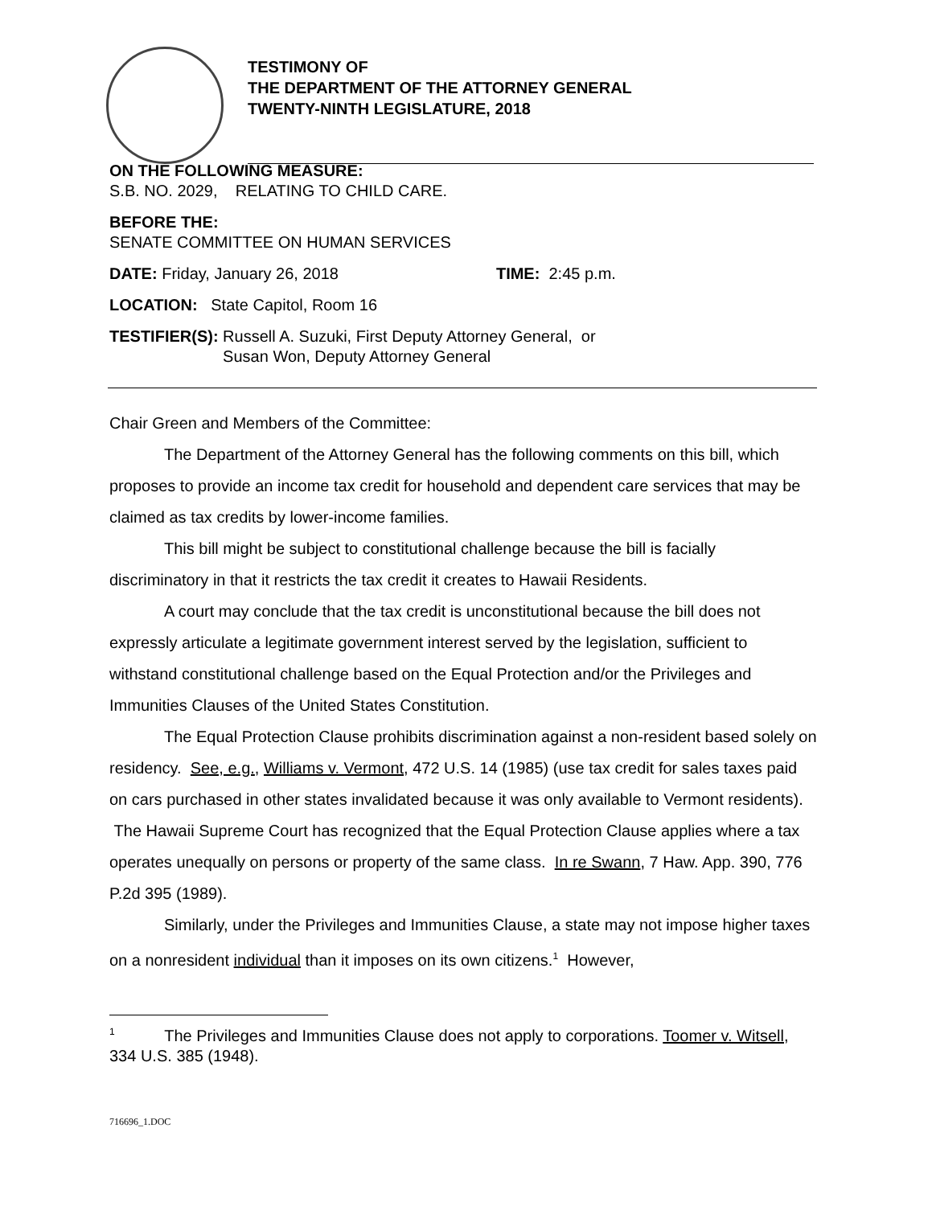TESTIMONY OF
THE DEPARTMENT OF THE ATTORNEY GENERAL
TWENTY-NINTH LEGISLATURE, 2018
ON THE FOLLOWING MEASURE:
S.B. NO. 2029, RELATING TO CHILD CARE.
BEFORE THE:
SENATE COMMITTEE ON HUMAN SERVICES
DATE: Friday, January 26, 2018 TIME: 2:45 p.m.
LOCATION: State Capitol, Room 16
TESTIFIER(S): Russell A. Suzuki, First Deputy Attorney General, or
Susan Won, Deputy Attorney General
Chair Green and Members of the Committee:
The Department of the Attorney General has the following comments on this bill, which proposes to provide an income tax credit for household and dependent care services that may be claimed as tax credits by lower-income families.
This bill might be subject to constitutional challenge because the bill is facially discriminatory in that it restricts the tax credit it creates to Hawaii Residents.
A court may conclude that the tax credit is unconstitutional because the bill does not expressly articulate a legitimate government interest served by the legislation, sufficient to withstand constitutional challenge based on the Equal Protection and/or the Privileges and Immunities Clauses of the United States Constitution.
The Equal Protection Clause prohibits discrimination against a non-resident based solely on residency. See, e.g., Williams v. Vermont, 472 U.S. 14 (1985) (use tax credit for sales taxes paid on cars purchased in other states invalidated because it was only available to Vermont residents). The Hawaii Supreme Court has recognized that the Equal Protection Clause applies where a tax operates unequally on persons or property of the same class. In re Swann, 7 Haw. App. 390, 776 P.2d 395 (1989).
Similarly, under the Privileges and Immunities Clause, a state may not impose higher taxes on a nonresident individual than it imposes on its own citizens.<sup>1</sup> However,
<sup>1</sup> The Privileges and Immunities Clause does not apply to corporations. Toomer v. Witsell, 334 U.S. 385 (1948).
716696_1.DOC